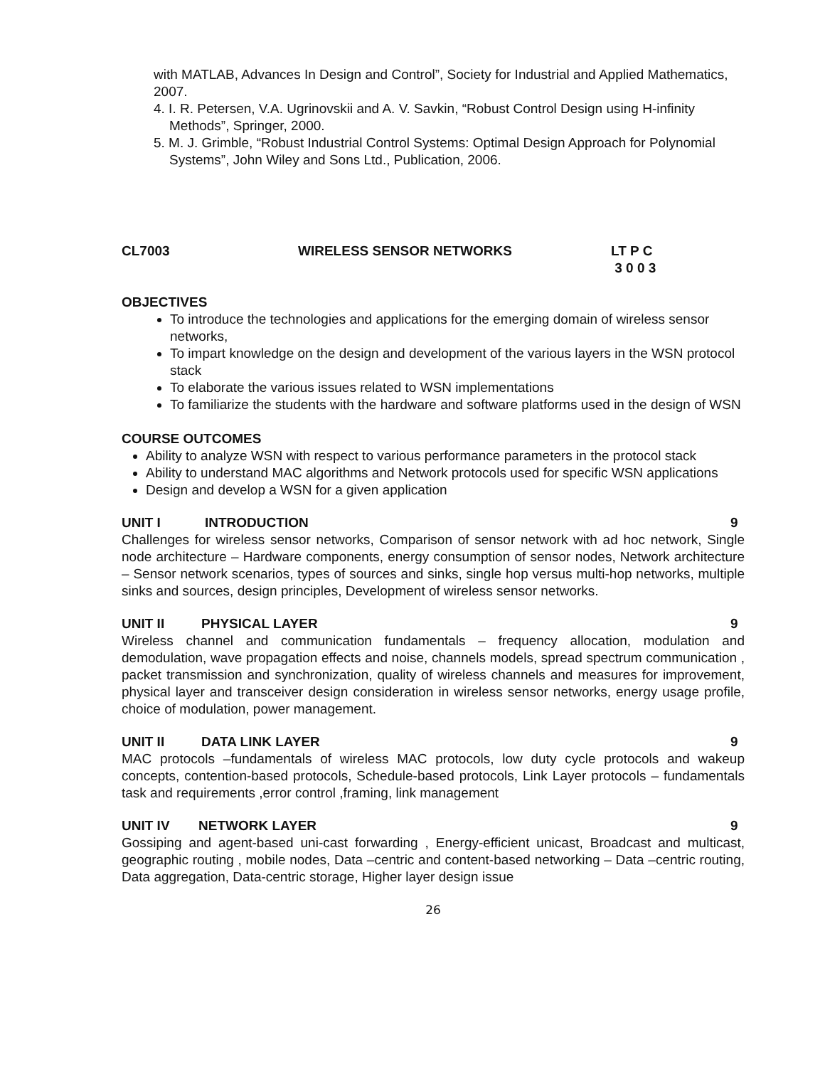with MATLAB, Advances In Design and Control”, Society for Industrial and Applied Mathematics, 2007.
4. I. R. Petersen, V.A. Ugrinovskii and A. V. Savkin, “Robust Control Design using H-infinity Methods”, Springer, 2000.
5. M. J. Grimble, “Robust Industrial Control Systems: Optimal Design Approach for Polynomial Systems”, John Wiley and Sons Ltd., Publication, 2006.
CL7003 WIRELESS SENSOR NETWORKS LT P C
3 0 0 3
OBJECTIVES
To introduce the technologies and applications for the emerging domain of wireless sensor networks,
To impart knowledge on the design and development of the various layers in the WSN protocol stack
To elaborate the various issues related to WSN implementations
To familiarize the students with the hardware and software platforms used in the design of WSN
COURSE OUTCOMES
Ability to analyze WSN with respect to various performance parameters in the protocol stack
Ability to understand MAC algorithms and Network protocols used for specific WSN applications
Design and develop a WSN for a given application
UNIT I INTRODUCTION 9
Challenges for wireless sensor networks, Comparison of sensor network with ad hoc network, Single node architecture – Hardware components, energy consumption of sensor nodes, Network architecture – Sensor network scenarios, types of sources and sinks, single hop versus multi-hop networks, multiple sinks and sources, design principles, Development of wireless sensor networks.
UNIT II PHYSICAL LAYER 9
Wireless channel and communication fundamentals – frequency allocation, modulation and demodulation, wave propagation effects and noise, channels models, spread spectrum communication , packet transmission and synchronization, quality of wireless channels and measures for improvement, physical layer and transceiver design consideration in wireless sensor networks, energy usage profile, choice of modulation, power management.
UNIT II DATA LINK LAYER 9
MAC protocols –fundamentals of wireless MAC protocols, low duty cycle protocols and wakeup concepts, contention-based protocols, Schedule-based protocols, Link Layer protocols – fundamentals task and requirements ,error control ,framing, link management
UNIT IV NETWORK LAYER 9
Gossiping and agent-based uni-cast forwarding , Energy-efficient unicast, Broadcast and multicast, geographic routing , mobile nodes, Data –centric and content-based networking – Data –centric routing, Data aggregation, Data-centric storage, Higher layer design issue
26